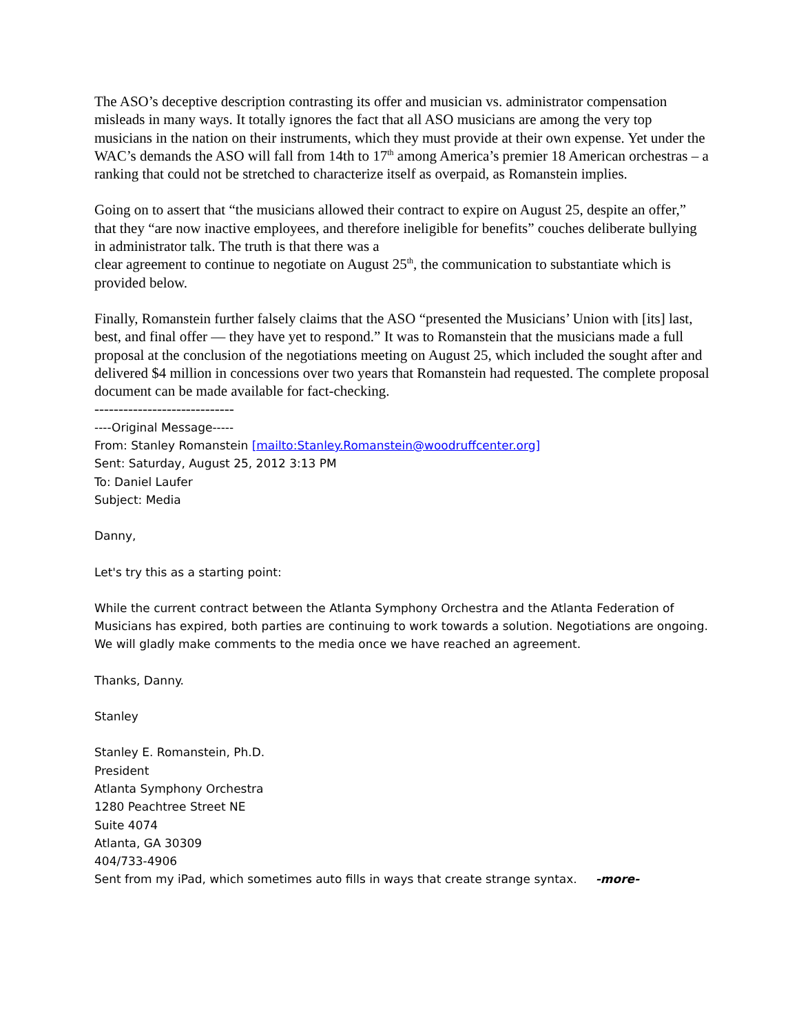The ASO’s deceptive description contrasting its offer and musician vs. administrator compensation misleads in many ways. It totally ignores the fact that all ASO musicians are among the very top musicians in the nation on their instruments, which they must provide at their own expense. Yet under the WAC’s demands the ASO will fall from 14th to 17<sup>th</sup> among America’s premier 18 American orchestras – a ranking that could not be stretched to characterize itself as overpaid, as Romanstein implies.
Going on to assert that “the musicians allowed their contract to expire on August 25, despite an offer,” that they “are now inactive employees, and therefore ineligible for benefits” couches deliberate bullying in administrator talk. The truth is that there was a
clear agreement to continue to negotiate on August 25<sup>th</sup>, the communication to substantiate which is provided below.
Finally, Romanstein further falsely claims that the ASO “presented the Musicians’ Union with [its] last, best, and final offer — they have yet to respond.” It was to Romanstein that the musicians made a full proposal at the conclusion of the negotiations meeting on August 25, which included the sought after and delivered $4 million in concessions over two years that Romanstein had requested. The complete proposal document can be made available for fact-checking.
-----------------------------
----Original Message-----
From: Stanley Romanstein [mailto:Stanley.Romanstein@woodruffcenter.org]
Sent: Saturday, August 25, 2012 3:13 PM
To: Daniel Laufer
Subject: Media
Danny,
Let's try this as a starting point:
While the current contract between the Atlanta Symphony Orchestra and the Atlanta Federation of Musicians has expired, both parties are continuing to work towards a solution. Negotiations are ongoing. We will gladly make comments to the media once we have reached an agreement.
Thanks, Danny.
Stanley
Stanley E. Romanstein, Ph.D.
President
Atlanta Symphony Orchestra
1280 Peachtree Street NE
Suite 4074
Atlanta, GA 30309
404/733-4906
Sent from my iPad, which sometimes auto fills in ways that create strange syntax. -more-